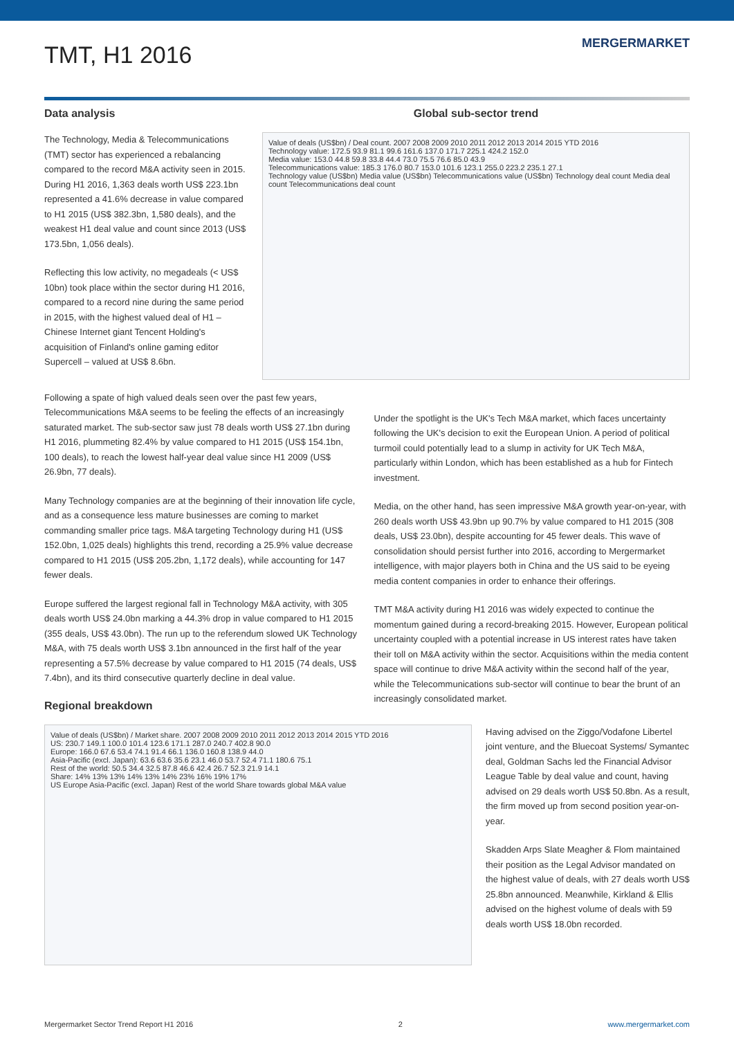TMT, H1 2016
MERGERMARKET
Data analysis
The Technology, Media & Telecommunications (TMT) sector has experienced a rebalancing compared to the record M&A activity seen in 2015. During H1 2016, 1,363 deals worth US$ 223.1bn represented a 41.6% decrease in value compared to H1 2015 (US$ 382.3bn, 1,580 deals), and the weakest H1 deal value and count since 2013 (US$ 173.5bn, 1,056 deals).
Reflecting this low activity, no megadeals (< US$ 10bn) took place within the sector during H1 2016, compared to a record nine during the same period in 2015, with the highest valued deal of H1 – Chinese Internet giant Tencent Holding's acquisition of Finland's online gaming editor Supercell – valued at US$ 8.6bn.
Global sub-sector trend
Value of deals (US$bn) / Deal count. 2007 2008 2009 2010 2011 2012 2013 2014 2015 YTD 2016
Technology value: 172.5 93.9 81.1 99.6 161.6 137.0 171.7 225.1 424.2 152.0
Media value: 153.0 44.8 59.8 33.8 44.4 73.0 75.5 76.6 85.0 43.9
Telecommunications value: 185.3 176.0 80.7 153.0 101.6 123.1 255.0 223.2 235.1 27.1
Technology value (US$bn) Media value (US$bn) Telecommunications value (US$bn) Technology deal count Media deal count Telecommunications deal count
Following a spate of high valued deals seen over the past few years, Telecommunications M&A seems to be feeling the effects of an increasingly saturated market. The sub-sector saw just 78 deals worth US$ 27.1bn during H1 2016, plummeting 82.4% by value compared to H1 2015 (US$ 154.1bn, 100 deals), to reach the lowest half-year deal value since H1 2009 (US$ 26.9bn, 77 deals).
Many Technology companies are at the beginning of their innovation life cycle, and as a consequence less mature businesses are coming to market commanding smaller price tags. M&A targeting Technology during H1 (US$ 152.0bn, 1,025 deals) highlights this trend, recording a 25.9% value decrease compared to H1 2015 (US$ 205.2bn, 1,172 deals), while accounting for 147 fewer deals.
Europe suffered the largest regional fall in Technology M&A activity, with 305 deals worth US$ 24.0bn marking a 44.3% drop in value compared to H1 2015 (355 deals, US$ 43.0bn). The run up to the referendum slowed UK Technology M&A, with 75 deals worth US$ 3.1bn announced in the first half of the year representing a 57.5% decrease by value compared to H1 2015 (74 deals, US$ 7.4bn), and its third consecutive quarterly decline in deal value.
Regional breakdown
Under the spotlight is the UK's Tech M&A market, which faces uncertainty following the UK's decision to exit the European Union. A period of political turmoil could potentially lead to a slump in activity for UK Tech M&A, particularly within London, which has been established as a hub for Fintech investment.
Media, on the other hand, has seen impressive M&A growth year-on-year, with 260 deals worth US$ 43.9bn up 90.7% by value compared to H1 2015 (308 deals, US$ 23.0bn), despite accounting for 45 fewer deals. This wave of consolidation should persist further into 2016, according to Mergermarket intelligence, with major players both in China and the US said to be eyeing media content companies in order to enhance their offerings.
TMT M&A activity during H1 2016 was widely expected to continue the momentum gained during a record-breaking 2015. However, European political uncertainty coupled with a potential increase in US interest rates have taken their toll on M&A activity within the sector. Acquisitions within the media content space will continue to drive M&A activity within the second half of the year, while the Telecommunications sub-sector will continue to bear the brunt of an increasingly consolidated market.
Value of deals (US$bn) / Market share. 2007 2008 2009 2010 2011 2012 2013 2014 2015 YTD 2016
US: 230.7 149.1 100.0 101.4 123.6 171.1 287.0 240.7 402.8 90.0
Europe: 166.0 67.6 53.4 74.1 91.4 66.1 136.0 160.8 138.9 44.0
Asia-Pacific (excl. Japan): 63.6 63.6 35.6 23.1 46.0 53.7 52.4 71.1 180.6 75.1
Rest of the world: 50.5 34.4 32.5 87.8 46.6 42.4 26.7 52.3 21.9 14.1
Share: 14% 13% 13% 14% 13% 14% 23% 16% 19% 17%
US Europe Asia-Pacific (excl. Japan) Rest of the world Share towards global M&A value
Having advised on the Ziggo/Vodafone Libertel joint venture, and the Bluecoat Systems/ Symantec deal, Goldman Sachs led the Financial Advisor League Table by deal value and count, having advised on 29 deals worth US$ 50.8bn. As a result, the firm moved up from second position year-on-year.
Skadden Arps Slate Meagher & Flom maintained their position as the Legal Advisor mandated on the highest value of deals, with 27 deals worth US$ 25.8bn announced. Meanwhile, Kirkland & Ellis advised on the highest volume of deals with 59 deals worth US$ 18.0bn recorded.
Mergermarket Sector Trend Report H1 2016 2 www.mergermarket.com